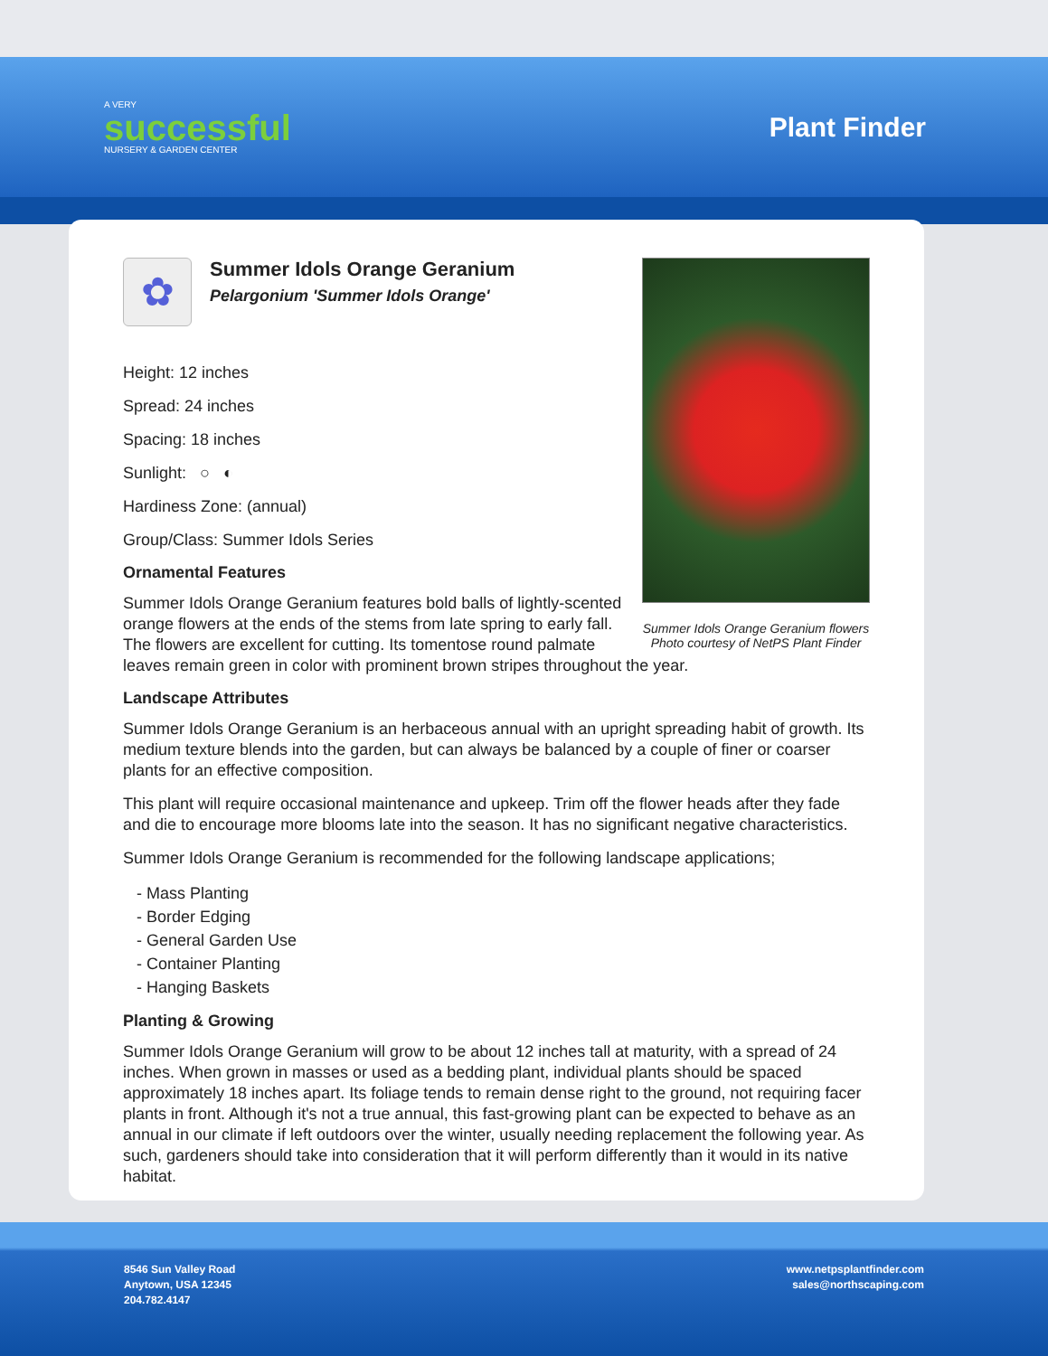A VERY
successful
NURSERY & GARDEN CENTER
Plant Finder
Summer Idols Orange Geranium flowers
Photo courtesy of NetPS Plant Finder
✿
Summer Idols Orange Geranium
Pelargonium 'Summer Idols Orange'
Height: 12 inches
Spread: 24 inches
Spacing: 18 inches
Sunlight: ○ ◐
Hardiness Zone: (annual)
Group/Class: Summer Idols Series
Ornamental Features
Summer Idols Orange Geranium features bold balls of lightly-scented orange flowers at the ends of the stems from late spring to early fall. The flowers are excellent for cutting. Its tomentose round palmate leaves remain green in color with prominent brown stripes throughout the year.
Landscape Attributes
Summer Idols Orange Geranium is an herbaceous annual with an upright spreading habit of growth. Its medium texture blends into the garden, but can always be balanced by a couple of finer or coarser plants for an effective composition.
This plant will require occasional maintenance and upkeep. Trim off the flower heads after they fade and die to encourage more blooms late into the season. It has no significant negative characteristics.
Summer Idols Orange Geranium is recommended for the following landscape applications;
- Mass Planting
- Border Edging
- General Garden Use
- Container Planting
- Hanging Baskets
Planting & Growing
Summer Idols Orange Geranium will grow to be about 12 inches tall at maturity, with a spread of 24 inches. When grown in masses or used as a bedding plant, individual plants should be spaced approximately 18 inches apart. Its foliage tends to remain dense right to the ground, not requiring facer plants in front. Although it's not a true annual, this fast-growing plant can be expected to behave as an annual in our climate if left outdoors over the winter, usually needing replacement the following year. As such, gardeners should take into consideration that it will perform differently than it would in its native habitat.
8546 Sun Valley Road
Anytown, USA 12345
204.782.4147
www.netpsplantfinder.com
sales@northscaping.com